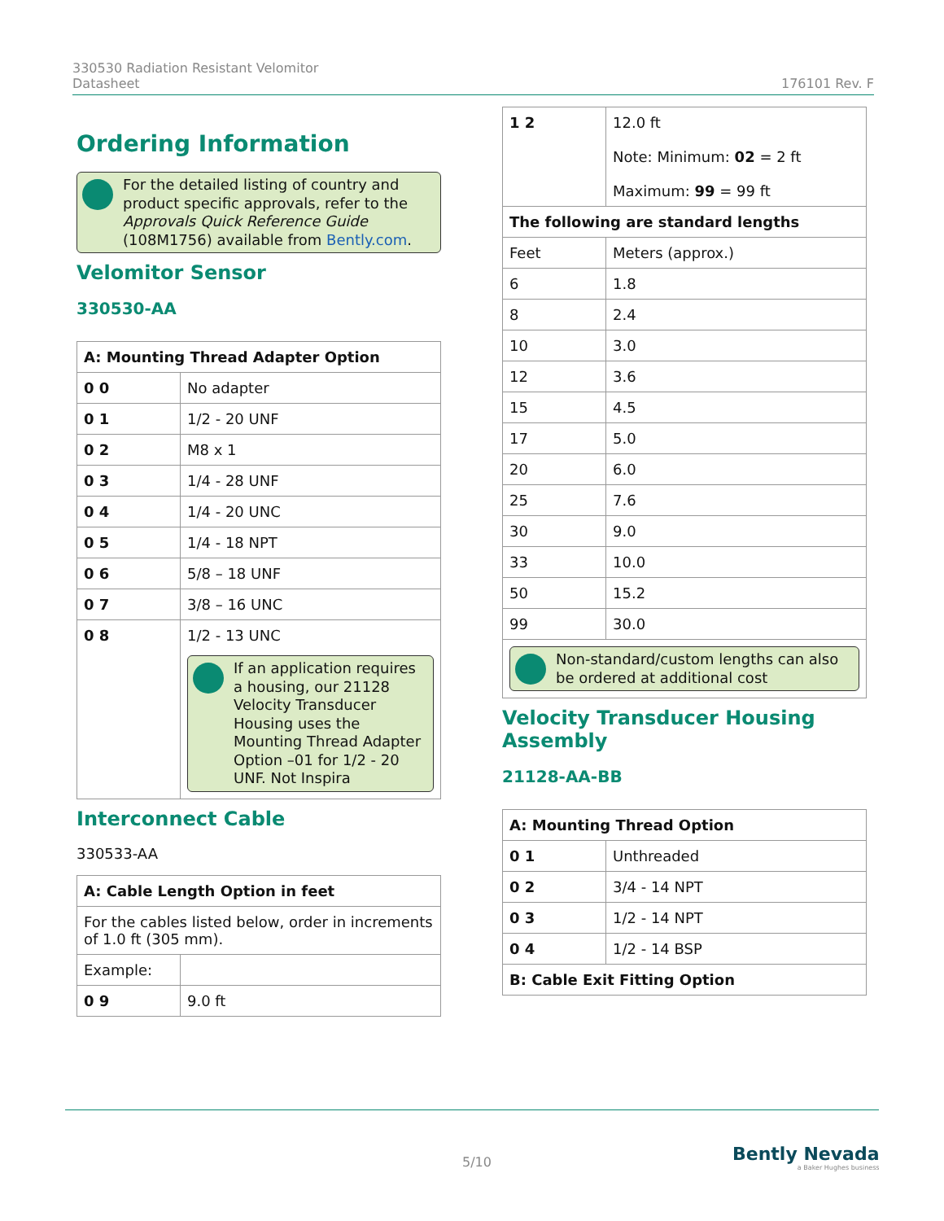330530 Radiation Resistant Velomitor
Datasheet
176101 Rev. F
Ordering Information
For the detailed listing of country and product specific approvals, refer to the Approvals Quick Reference Guide (108M1756) available from Bently.com.
Velomitor Sensor
330530-AA
| A: Mounting Thread Adapter Option | |
| --- | --- |
| 0 0 | No adapter |
| 0 1 | 1/2 - 20 UNF |
| 0 2 | M8 x 1 |
| 0 3 | 1/4 - 28 UNF |
| 0 4 | 1/4 - 20 UNC |
| 0 5 | 1/4 - 18 NPT |
| 0 6 | 5/8 – 18 UNF |
| 0 7 | 3/8 – 16 UNC |
| 0 8 | 1/2 - 13 UNC If an application requires a housing, our 21128 Velocity Transducer Housing uses the Mounting Thread Adapter Option –01 for 1/2 - 20 UNF. Not Inspira |
Interconnect Cable
330533-AA
| A: Cable Length Option in feet | |
| --- | --- |
| For the cables listed below, order in increments of 1.0 ft (305 mm). | |
| Example: | |
| 0 9 | 9.0 ft |
| 1 2 | 12.0 ft Note: Minimum: 02 = 2 ft Maximum: 99 = 99 ft |
| The following are standard lengths | |
| Feet | Meters (approx.) |
| 6 | 1.8 |
| 8 | 2.4 |
| 10 | 3.0 |
| 12 | 3.6 |
| 15 | 4.5 |
| 17 | 5.0 |
| 20 | 6.0 |
| 25 | 7.6 |
| 30 | 9.0 |
| 33 | 10.0 |
| 50 | 15.2 |
| 99 | 30.0 |
| Non-standard/custom lengths can also be ordered at additional cost | |
Velocity Transducer Housing Assembly
21128-AA-BB
| A: Mounting Thread Option | |
| --- | --- |
| 0 1 | Unthreaded |
| 0 2 | 3/4 - 14 NPT |
| 0 3 | 1/2 - 14 NPT |
| 0 4 | 1/2 - 14 BSP |
| B: Cable Exit Fitting Option | |
5/10
Bently Nevada
a Baker Hughes business